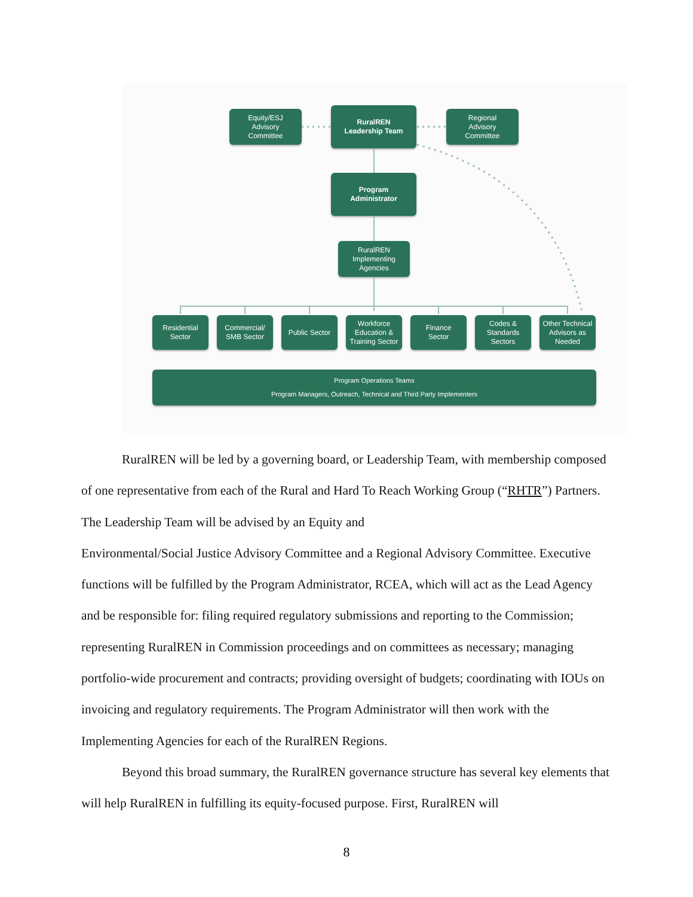Equity/ESJ
Advisory
Committee
RuralREN
Leadership Team
Regional
Advisory
Committee
Program
Administrator
RuralREN
Implementing
Agencies
Residential
Sector
Commercial/
SMB Sector
Public Sector
Workforce
Education &
Training Sector
Finance
Sector
Codes &
Standards
Sectors
Other Technical
Advisors as
Needed
Program Operations Teams
Program Managers, Outreach, Technical and Third Party Implementers
RuralREN will be led by a governing board, or Leadership Team, with membership composed of one representative from each of the Rural and Hard To Reach Working Group (“RHTR”) Partners. The Leadership Team will be advised by an Equity and
Environmental/Social Justice Advisory Committee and a Regional Advisory Committee. Executive functions will be fulfilled by the Program Administrator, RCEA, which will act as the Lead Agency and be responsible for: filing required regulatory submissions and reporting to the Commission; representing RuralREN in Commission proceedings and on committees as necessary; managing portfolio-wide procurement and contracts; providing oversight of budgets; coordinating with IOUs on invoicing and regulatory requirements. The Program Administrator will then work with the Implementing Agencies for each of the RuralREN Regions.
Beyond this broad summary, the RuralREN governance structure has several key elements that will help RuralREN in fulfilling its equity-focused purpose. First, RuralREN will
8